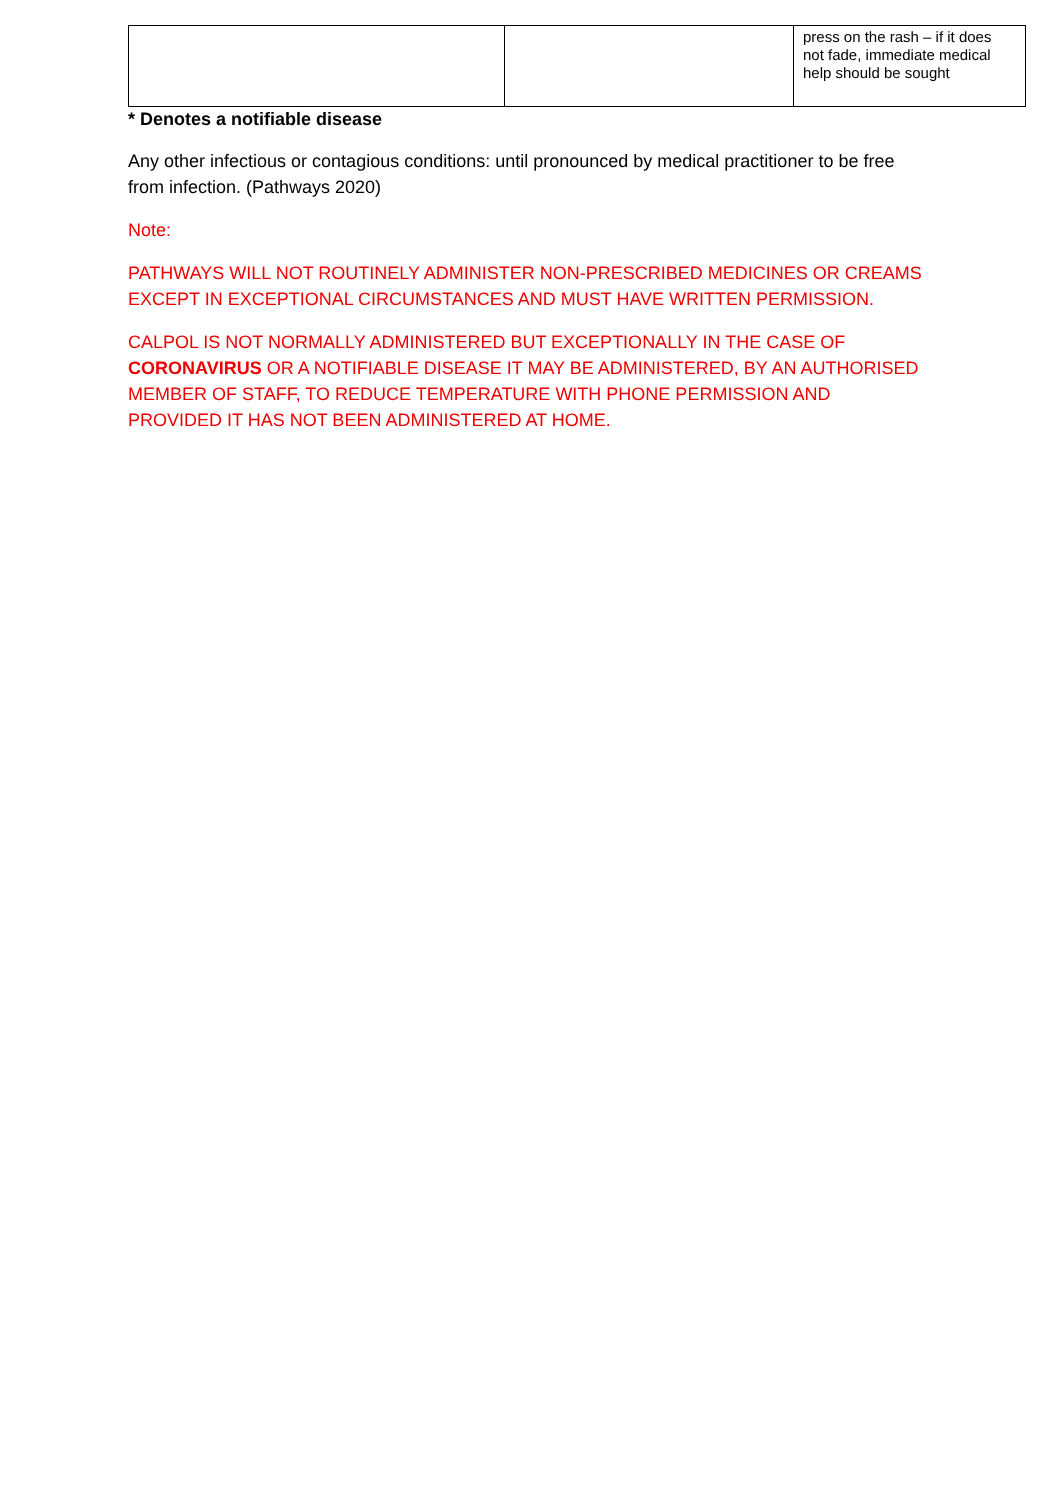| | | press on the rash – if it does not fade, immediate medical help should be sought |
* Denotes a notifiable disease
Any other infectious or contagious conditions: until pronounced by medical practitioner to be free from infection. (Pathways 2020)
Note:
PATHWAYS WILL NOT ROUTINELY ADMINISTER NON-PRESCRIBED MEDICINES OR CREAMS EXCEPT IN EXCEPTIONAL CIRCUMSTANCES AND MUST HAVE WRITTEN PERMISSION.
CALPOL IS NOT NORMALLY ADMINISTERED BUT EXCEPTIONALLY IN THE CASE OF CORONAVIRUS OR A NOTIFIABLE DISEASE IT MAY BE ADMINISTERED, BY AN AUTHORISED MEMBER OF STAFF, TO REDUCE TEMPERATURE WITH PHONE PERMISSION AND PROVIDED IT HAS NOT BEEN ADMINISTERED AT HOME.